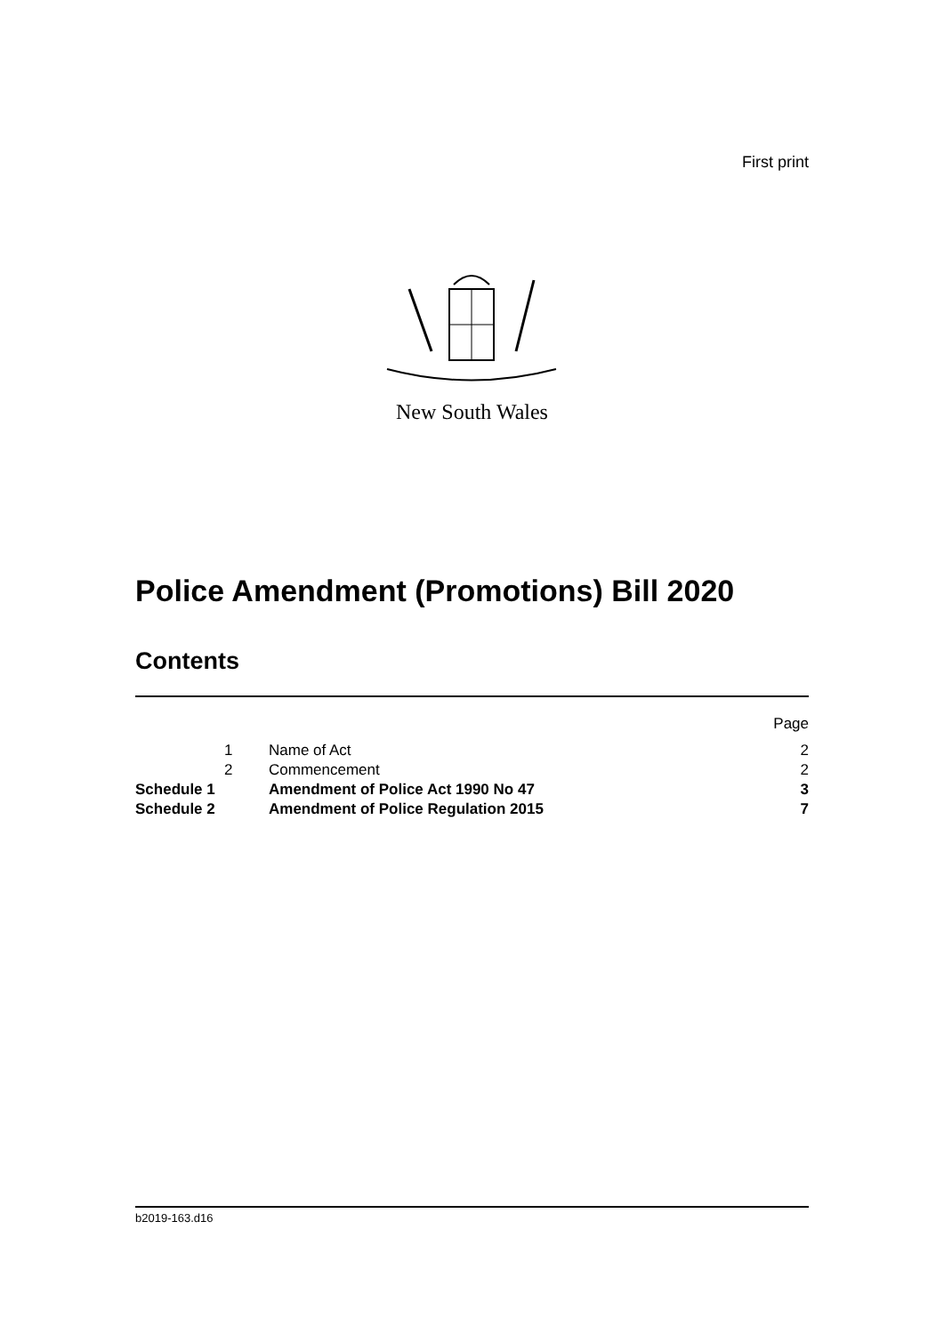First print
New South Wales
Police Amendment (Promotions) Bill 2020
Contents
| | | | Page |
| | 1 | Name of Act | 2 |
| | 2 | Commencement | 2 |
| Schedule 1 | | Amendment of Police Act 1990 No 47 | 3 |
| Schedule 2 | | Amendment of Police Regulation 2015 | 7 |
b2019-163.d16